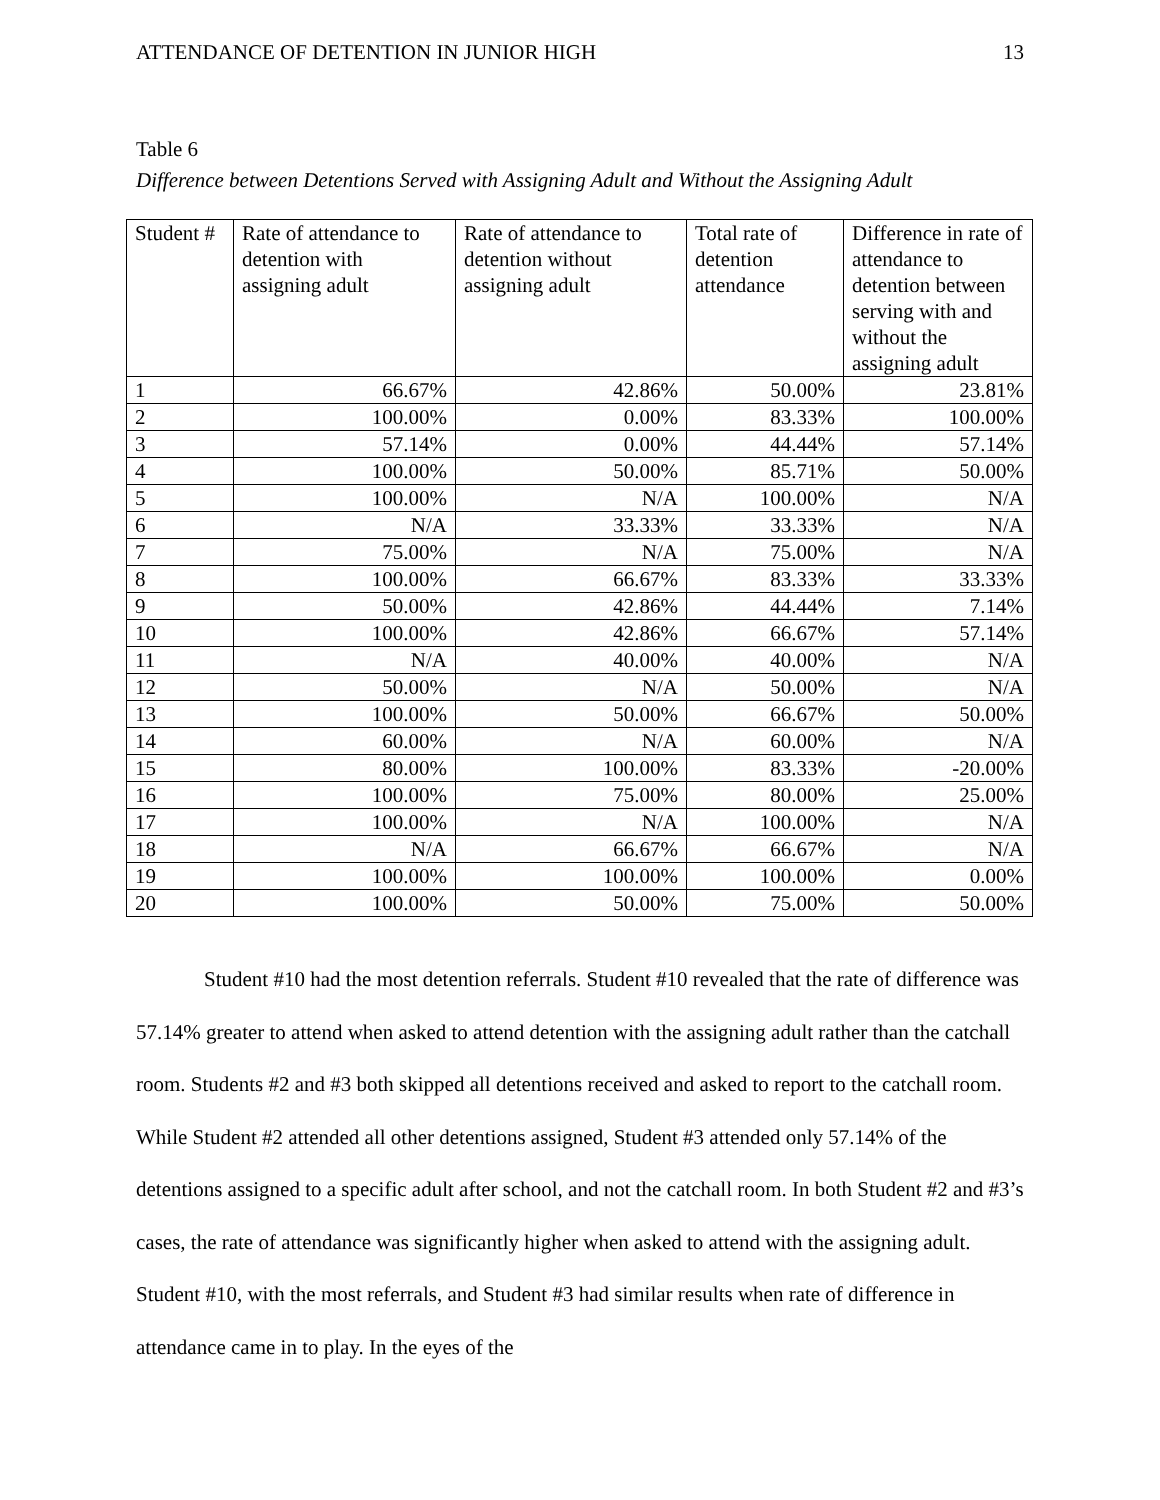ATTENDANCE OF DETENTION IN JUNIOR HIGH 13
Table 6
Difference between Detentions Served with Assigning Adult and Without the Assigning Adult
| Student # | Rate of attendance to detention with assigning adult | Rate of attendance to detention without assigning adult | Total rate of detention attendance | Difference in rate of attendance to detention between serving with and without the assigning adult |
| --- | --- | --- | --- | --- |
| 1 | 66.67% | 42.86% | 50.00% | 23.81% |
| 2 | 100.00% | 0.00% | 83.33% | 100.00% |
| 3 | 57.14% | 0.00% | 44.44% | 57.14% |
| 4 | 100.00% | 50.00% | 85.71% | 50.00% |
| 5 | 100.00% | N/A | 100.00% | N/A |
| 6 | N/A | 33.33% | 33.33% | N/A |
| 7 | 75.00% | N/A | 75.00% | N/A |
| 8 | 100.00% | 66.67% | 83.33% | 33.33% |
| 9 | 50.00% | 42.86% | 44.44% | 7.14% |
| 10 | 100.00% | 42.86% | 66.67% | 57.14% |
| 11 | N/A | 40.00% | 40.00% | N/A |
| 12 | 50.00% | N/A | 50.00% | N/A |
| 13 | 100.00% | 50.00% | 66.67% | 50.00% |
| 14 | 60.00% | N/A | 60.00% | N/A |
| 15 | 80.00% | 100.00% | 83.33% | -20.00% |
| 16 | 100.00% | 75.00% | 80.00% | 25.00% |
| 17 | 100.00% | N/A | 100.00% | N/A |
| 18 | N/A | 66.67% | 66.67% | N/A |
| 19 | 100.00% | 100.00% | 100.00% | 0.00% |
| 20 | 100.00% | 50.00% | 75.00% | 50.00% |
Student #10 had the most detention referrals. Student #10 revealed that the rate of difference was 57.14% greater to attend when asked to attend detention with the assigning adult rather than the catchall room. Students #2 and #3 both skipped all detentions received and asked to report to the catchall room. While Student #2 attended all other detentions assigned, Student #3 attended only 57.14% of the detentions assigned to a specific adult after school, and not the catchall room. In both Student #2 and #3’s cases, the rate of attendance was significantly higher when asked to attend with the assigning adult. Student #10, with the most referrals, and Student #3 had similar results when rate of difference in attendance came in to play. In the eyes of the